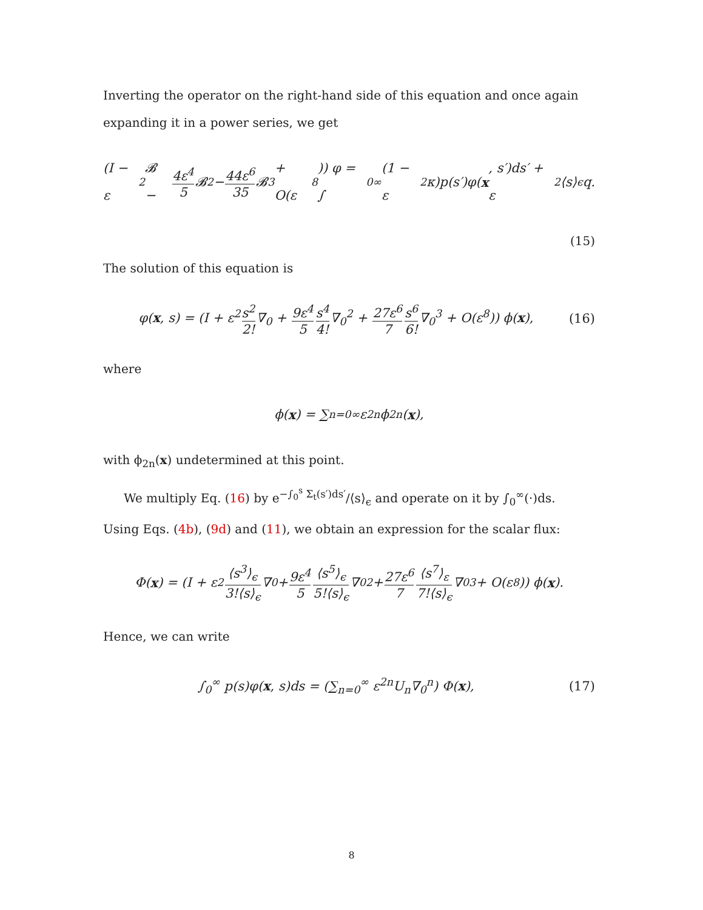Inverting the operator on the right-hand side of this equation and once again expanding it in a power series, we get
(I − ε<sup>2</sup>𝓑 − 4ε<sup>4</sup> 5 𝓑<sup>2</sup> − 44ε<sup>6</sup> 35 𝓑<sup>3</sup> + O(ε<sup>8</sup>)) φ = ∫<sub>0</sub><sup>∞</sup>(1 − ε<sup>2</sup>κ)p(s′)φ(x, s′)ds′ + ε<sup>2</sup>⟨s⟩<sub>ϵ</sub>q.
(15)
The solution of this equation is
φ(x, s) = (I + ε<sup>2</sup>s<sup>2</sup> 2!∇<sub>0</sub> + 9ε<sup>4</sup> 5 s<sup>4</sup> 4!∇<sub>0</sub><sup>2</sup> + 27ε<sup>6</sup> 7 s<sup>6</sup> 6!∇<sub>0</sub><sup>3</sup> + O(ε<sup>8</sup>)) ϕ(x), (16)
where
ϕ(x) = ∑<sub>n=0</sub><sup>∞</sup> ε<sup>2n</sup>ϕ<sub>2n</sub>(x),
with ϕ<sub>2n</sub>(x) undetermined at this point.
We multiply Eq. (16) by e<sup>−∫<sub>0</sub><sup>s</sup> Σ<sub>t</sub>(s′)ds′</sup>/⟨s⟩<sub>ϵ</sub> and operate on it by ∫<sub>0</sub><sup>∞</sup>(·)ds. Using Eqs. (4b), (9d) and (11), we obtain an expression for the scalar flux:
Φ(x) = (I + ε<sup>2</sup> ⟨s<sup>3</sup>⟩<sub>ϵ</sub> 3!⟨s⟩<sub>ϵ</sub> ∇<sub>0</sub> + 9ε<sup>4</sup> 5 ⟨s<sup>5</sup>⟩<sub>ϵ</sub> 5!⟨s⟩<sub>ϵ</sub> ∇<sub>0</sub><sup>2</sup> + 27ε<sup>6</sup> 7 ⟨s<sup>7</sup>⟩<sub>ε</sub> 7!⟨s⟩<sub>ϵ</sub> ∇<sub>0</sub><sup>3</sup> + O(ε<sup>8</sup>)) ϕ(x).
Hence, we can write
∫<sub>0</sub><sup>∞</sup> p(s)φ(x, s)ds = (∑<sub>n=0</sub><sup>∞</sup> ε<sup>2n</sup>U<sub>n</sub>∇<sub>0</sub><sup>n</sup>) Φ(x), (17)
8